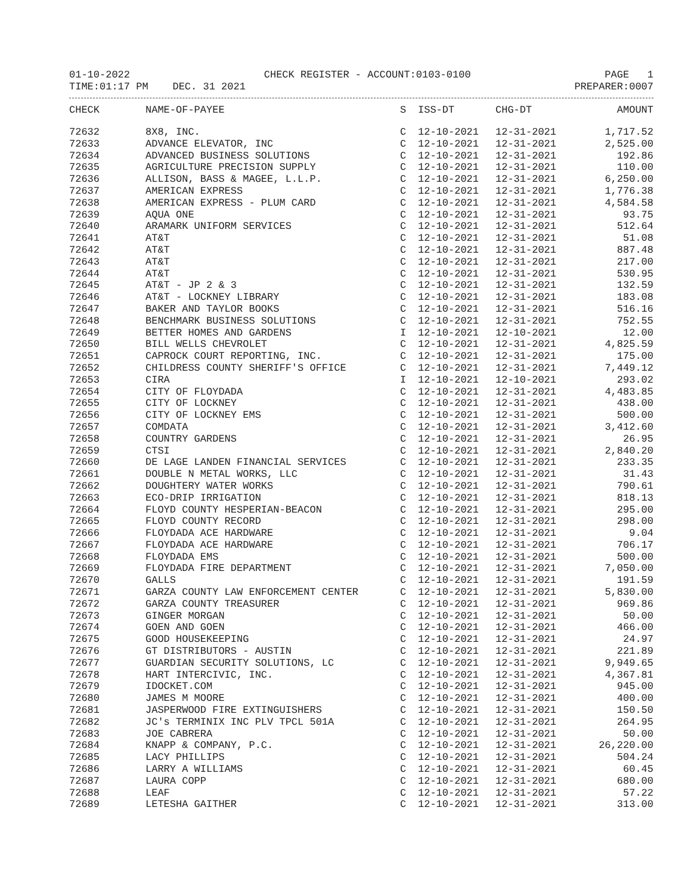01-10-2022 CHECK REGISTER - ACCOUNT:0103-0100 PAGE 1
TIME:01:17 PM DEC. 31 2021 PREPARER:0007
| CHECK | NAME-OF-PAYEE | S | ISS-DT | CHG-DT | AMOUNT |
| --- | --- | --- | --- | --- | --- |
| 72632 | 8X8, INC. | C | 12-10-2021 | 12-31-2021 | 1,717.52 |
| 72633 | ADVANCE ELEVATOR, INC | C | 12-10-2021 | 12-31-2021 | 2,525.00 |
| 72634 | ADVANCED BUSINESS SOLUTIONS | C | 12-10-2021 | 12-31-2021 | 192.86 |
| 72635 | AGRICULTURE PRECISION SUPPLY | C | 12-10-2021 | 12-31-2021 | 110.00 |
| 72636 | ALLISON, BASS & MAGEE, L.L.P. | C | 12-10-2021 | 12-31-2021 | 6,250.00 |
| 72637 | AMERICAN EXPRESS | C | 12-10-2021 | 12-31-2021 | 1,776.38 |
| 72638 | AMERICAN EXPRESS - PLUM CARD | C | 12-10-2021 | 12-31-2021 | 4,584.58 |
| 72639 | AQUA ONE | C | 12-10-2021 | 12-31-2021 | 93.75 |
| 72640 | ARAMARK UNIFORM SERVICES | C | 12-10-2021 | 12-31-2021 | 512.64 |
| 72641 | AT&T | C | 12-10-2021 | 12-31-2021 | 51.08 |
| 72642 | AT&T | C | 12-10-2021 | 12-31-2021 | 887.48 |
| 72643 | AT&T | C | 12-10-2021 | 12-31-2021 | 217.00 |
| 72644 | AT&T | C | 12-10-2021 | 12-31-2021 | 530.95 |
| 72645 | AT&T - JP 2 & 3 | C | 12-10-2021 | 12-31-2021 | 132.59 |
| 72646 | AT&T - LOCKNEY LIBRARY | C | 12-10-2021 | 12-31-2021 | 183.08 |
| 72647 | BAKER AND TAYLOR BOOKS | C | 12-10-2021 | 12-31-2021 | 516.16 |
| 72648 | BENCHMARK BUSINESS SOLUTIONS | C | 12-10-2021 | 12-31-2021 | 752.55 |
| 72649 | BETTER HOMES AND GARDENS | I | 12-10-2021 | 12-10-2021 | 12.00 |
| 72650 | BILL WELLS CHEVROLET | C | 12-10-2021 | 12-31-2021 | 4,825.59 |
| 72651 | CAPROCK COURT REPORTING, INC. | C | 12-10-2021 | 12-31-2021 | 175.00 |
| 72652 | CHILDRESS COUNTY SHERIFF'S OFFICE | C | 12-10-2021 | 12-31-2021 | 7,449.12 |
| 72653 | CIRA | I | 12-10-2021 | 12-10-2021 | 293.02 |
| 72654 | CITY OF FLOYDADA | C | 12-10-2021 | 12-31-2021 | 4,483.85 |
| 72655 | CITY OF LOCKNEY | C | 12-10-2021 | 12-31-2021 | 438.00 |
| 72656 | CITY OF LOCKNEY EMS | C | 12-10-2021 | 12-31-2021 | 500.00 |
| 72657 | COMDATA | C | 12-10-2021 | 12-31-2021 | 3,412.60 |
| 72658 | COUNTRY GARDENS | C | 12-10-2021 | 12-31-2021 | 26.95 |
| 72659 | CTSI | C | 12-10-2021 | 12-31-2021 | 2,840.20 |
| 72660 | DE LAGE LANDEN FINANCIAL SERVICES | C | 12-10-2021 | 12-31-2021 | 233.35 |
| 72661 | DOUBLE N METAL WORKS, LLC | C | 12-10-2021 | 12-31-2021 | 31.43 |
| 72662 | DOUGHTERY WATER WORKS | C | 12-10-2021 | 12-31-2021 | 790.61 |
| 72663 | ECO-DRIP IRRIGATION | C | 12-10-2021 | 12-31-2021 | 818.13 |
| 72664 | FLOYD COUNTY HESPERIAN-BEACON | C | 12-10-2021 | 12-31-2021 | 295.00 |
| 72665 | FLOYD COUNTY RECORD | C | 12-10-2021 | 12-31-2021 | 298.00 |
| 72666 | FLOYDADA ACE HARDWARE | C | 12-10-2021 | 12-31-2021 | 9.04 |
| 72667 | FLOYDADA ACE HARDWARE | C | 12-10-2021 | 12-31-2021 | 706.17 |
| 72668 | FLOYDADA EMS | C | 12-10-2021 | 12-31-2021 | 500.00 |
| 72669 | FLOYDADA FIRE DEPARTMENT | C | 12-10-2021 | 12-31-2021 | 7,050.00 |
| 72670 | GALLS | C | 12-10-2021 | 12-31-2021 | 191.59 |
| 72671 | GARZA COUNTY LAW ENFORCEMENT CENTER | C | 12-10-2021 | 12-31-2021 | 5,830.00 |
| 72672 | GARZA COUNTY TREASURER | C | 12-10-2021 | 12-31-2021 | 969.86 |
| 72673 | GINGER MORGAN | C | 12-10-2021 | 12-31-2021 | 50.00 |
| 72674 | GOEN AND GOEN | C | 12-10-2021 | 12-31-2021 | 466.00 |
| 72675 | GOOD HOUSEKEEPING | C | 12-10-2021 | 12-31-2021 | 24.97 |
| 72676 | GT DISTRIBUTORS - AUSTIN | C | 12-10-2021 | 12-31-2021 | 221.89 |
| 72677 | GUARDIAN SECURITY SOLUTIONS, LC | C | 12-10-2021 | 12-31-2021 | 9,949.65 |
| 72678 | HART INTERCIVIC, INC. | C | 12-10-2021 | 12-31-2021 | 4,367.81 |
| 72679 | IDOCKET.COM | C | 12-10-2021 | 12-31-2021 | 945.00 |
| 72680 | JAMES M MOORE | C | 12-10-2021 | 12-31-2021 | 400.00 |
| 72681 | JASPERWOOD FIRE EXTINGUISHERS | C | 12-10-2021 | 12-31-2021 | 150.50 |
| 72682 | JC's TERMINIX INC PLV TPCL 501A | C | 12-10-2021 | 12-31-2021 | 264.95 |
| 72683 | JOE CABRERA | C | 12-10-2021 | 12-31-2021 | 50.00 |
| 72684 | KNAPP & COMPANY, P.C. | C | 12-10-2021 | 12-31-2021 | 26,220.00 |
| 72685 | LACY PHILLIPS | C | 12-10-2021 | 12-31-2021 | 504.24 |
| 72686 | LARRY A WILLIAMS | C | 12-10-2021 | 12-31-2021 | 60.45 |
| 72687 | LAURA COPP | C | 12-10-2021 | 12-31-2021 | 680.00 |
| 72688 | LEAF | C | 12-10-2021 | 12-31-2021 | 57.22 |
| 72689 | LETESHA GAITHER | C | 12-10-2021 | 12-31-2021 | 313.00 |